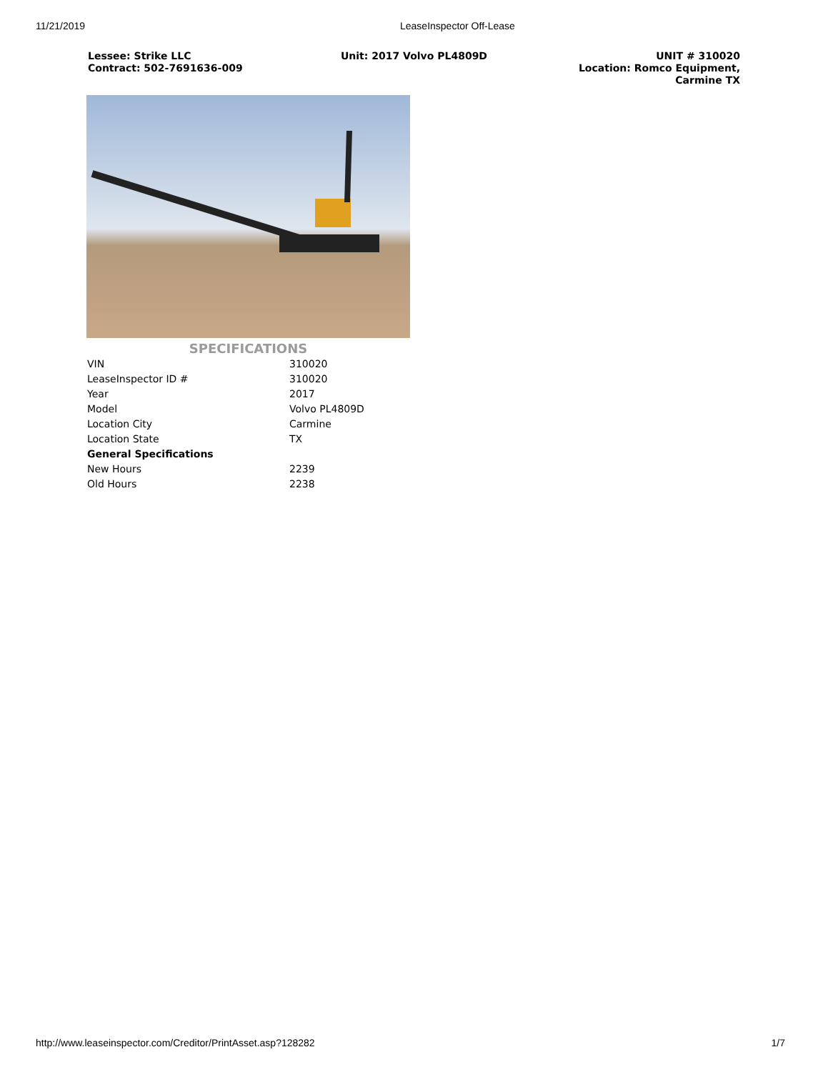11/21/2019 LeaseInspector Off-Lease
Lessee: Strike LLC
Contract: 502-7691636-009
Unit: 2017 Volvo PL4809D UNIT # 310020
Location: Romco Equipment,
Carmine TX
SPECIFICATIONS
| VIN | 310020 |
| LeaseInspector ID # | 310020 |
| Year | 2017 |
| Model | Volvo PL4809D |
| Location City | Carmine |
| Location State | TX |
| General Specifications | |
| New Hours | 2239 |
| Old Hours | 2238 |
http://www.leaseinspector.com/Creditor/PrintAsset.asp?128282 1/7